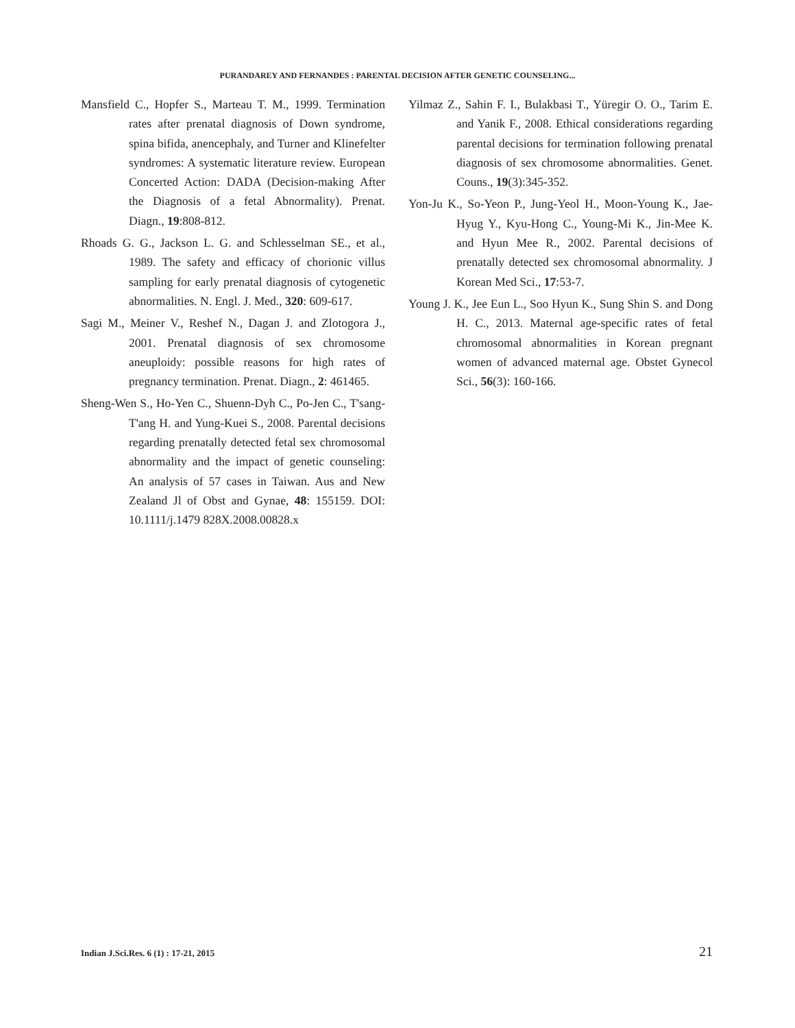PURANDAREY AND FERNANDES : PARENTAL DECISION AFTER GENETIC COUNSELING...
Mansfield C., Hopfer S., Marteau T. M., 1999. Termination rates after prenatal diagnosis of Down syndrome, spina bifida, anencephaly, and Turner and Klinefelter syndromes: A systematic literature review. European Concerted Action: DADA (Decision-making After the Diagnosis of a fetal Abnormality). Prenat. Diagn., 19:808-812.
Rhoads G. G., Jackson L. G. and Schlesselman SE., et al., 1989. The safety and efficacy of chorionic villus sampling for early prenatal diagnosis of cytogenetic abnormalities. N. Engl. J. Med., 320: 609-617.
Sagi M., Meiner V., Reshef N., Dagan J. and Zlotogora J., 2001. Prenatal diagnosis of sex chromosome aneuploidy: possible reasons for high rates of pregnancy termination. Prenat. Diagn., 2: 461465.
Sheng-Wen S., Ho-Yen C., Shuenn-Dyh C., Po-Jen C., T'sang-T'ang H. and Yung-Kuei S., 2008. Parental decisions regarding prenatally detected fetal sex chromosomal abnormality and the impact of genetic counseling: An analysis of 57 cases in Taiwan. Aus and New Zealand Jl of Obst and Gynae, 48: 155159. DOI: 10.1111/j.1479 828X.2008.00828.x
Yilmaz Z., Sahin F. I., Bulakbasi T., Yüregir O. O., Tarim E. and Yanik F., 2008. Ethical considerations regarding parental decisions for termination following prenatal diagnosis of sex chromosome abnormalities. Genet. Couns., 19(3):345-352.
Yon-Ju K., So-Yeon P., Jung-Yeol H., Moon-Young K., Jae-Hyug Y., Kyu-Hong C., Young-Mi K., Jin-Mee K. and Hyun Mee R., 2002. Parental decisions of prenatally detected sex chromosomal abnormality. J Korean Med Sci., 17:53-7.
Young J. K., Jee Eun L., Soo Hyun K., Sung Shin S. and Dong H. C., 2013. Maternal age-specific rates of fetal chromosomal abnormalities in Korean pregnant women of advanced maternal age. Obstet Gynecol Sci., 56(3): 160-166.
Indian J.Sci.Res. 6 (1) : 17-21, 2015 21